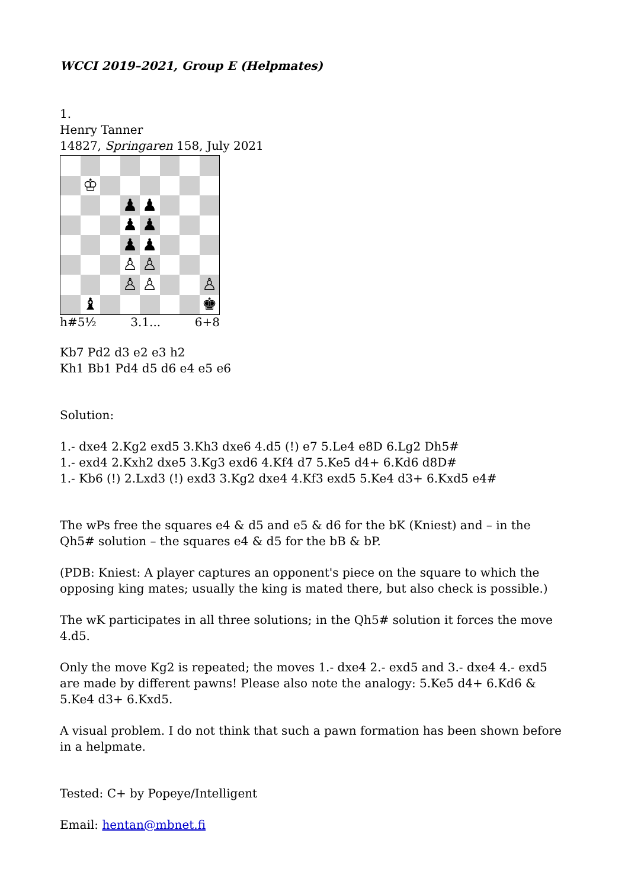WCCI 2019–2021, Group E (Helpmates)
1.
Henry Tanner
14827, Springaren 158, July 2021
♔
♟
♟
♟
♟
♟
♟
♙
♙
♙
♙
♙
♝
♚
h#5½ 3.1... 6+8
Kb7 Pd2 d3 e2 e3 h2
Kh1 Bb1 Pd4 d5 d6 e4 e5 e6
Solution:
1.- dxe4 2.Kg2 exd5 3.Kh3 dxe6 4.d5 (!) e7 5.Le4 e8D 6.Lg2 Dh5#
1.- exd4 2.Kxh2 dxe5 3.Kg3 exd6 4.Kf4 d7 5.Ke5 d4+ 6.Kd6 d8D#
1.- Kb6 (!) 2.Lxd3 (!) exd3 3.Kg2 dxe4 4.Kf3 exd5 5.Ke4 d3+ 6.Kxd5 e4#
The wPs free the squares e4 & d5 and e5 & d6 for the bK (Kniest) and – in the Qh5# solution – the squares e4 & d5 for the bB & bP.
(PDB: Kniest: A player captures an opponent's piece on the square to which the opposing king mates; usually the king is mated there, but also check is possible.)
The wK participates in all three solutions; in the Qh5# solution it forces the move 4.d5.
Only the move Kg2 is repeated; the moves 1.- dxe4 2.- exd5 and 3.- dxe4 4.- exd5 are made by different pawns! Please also note the analogy: 5.Ke5 d4+ 6.Kd6 & 5.Ke4 d3+ 6.Kxd5.
A visual problem. I do not think that such a pawn formation has been shown before in a helpmate.
Tested: C+ by Popeye/Intelligent
Email: hentan@mbnet.fi